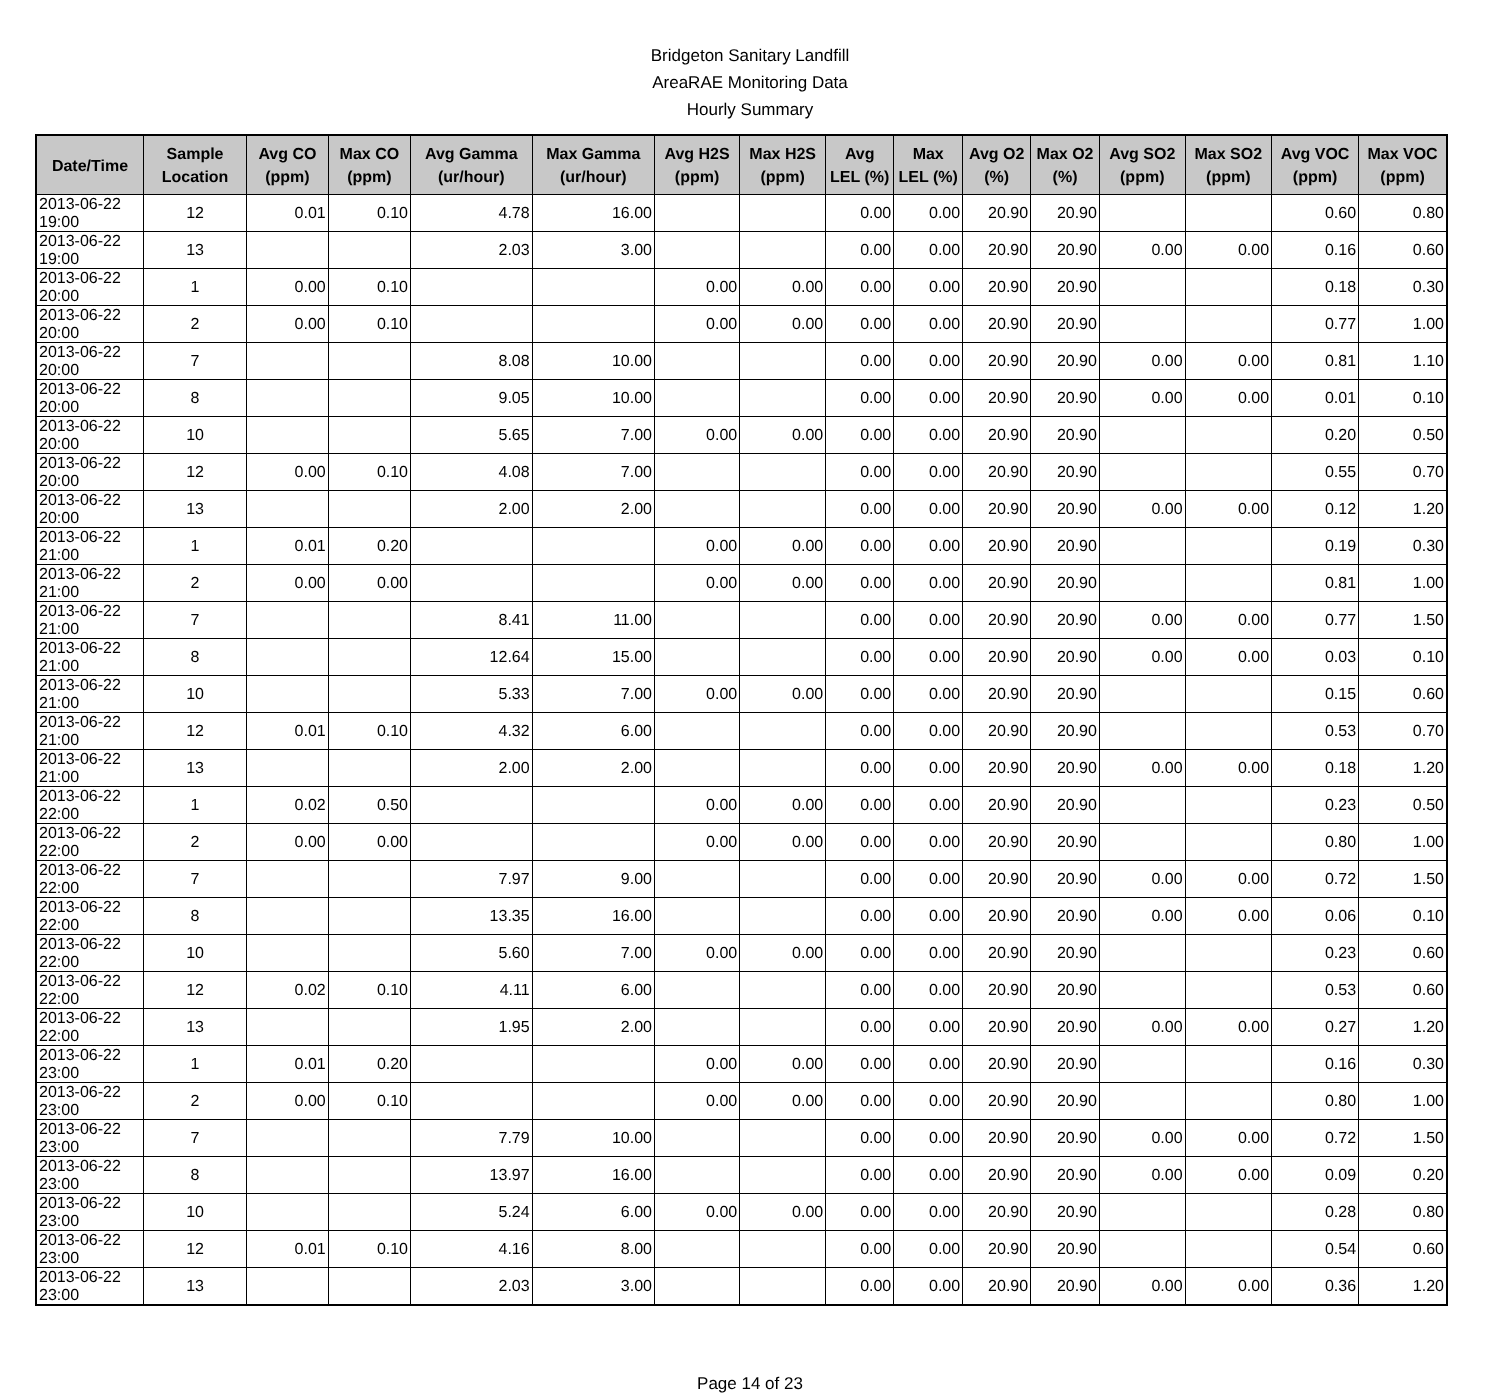Bridgeton Sanitary Landfill
AreaRAE Monitoring Data
Hourly Summary
| Date/Time | Sample Location | Avg CO (ppm) | Max CO (ppm) | Avg Gamma (ur/hour) | Max Gamma (ur/hour) | Avg H2S (ppm) | Max H2S (ppm) | Avg LEL (%) | Max LEL (%) | Avg O2 (%) | Max O2 (%) | Avg SO2 (ppm) | Max SO2 (ppm) | Avg VOC (ppm) | Max VOC (ppm) |
| --- | --- | --- | --- | --- | --- | --- | --- | --- | --- | --- | --- | --- | --- | --- | --- |
| 2013-06-22 19:00 | 12 | 0.01 | 0.10 | 4.78 | 16.00 | | | 0.00 | 0.00 | 20.90 | 20.90 | | | 0.60 | 0.80 |
| 2013-06-22 19:00 | 13 | | | 2.03 | 3.00 | | | 0.00 | 0.00 | 20.90 | 20.90 | 0.00 | 0.00 | 0.16 | 0.60 |
| 2013-06-22 20:00 | 1 | 0.00 | 0.10 | | | 0.00 | 0.00 | 0.00 | 0.00 | 20.90 | 20.90 | | | 0.18 | 0.30 |
| 2013-06-22 20:00 | 2 | 0.00 | 0.10 | | | 0.00 | 0.00 | 0.00 | 0.00 | 20.90 | 20.90 | | | 0.77 | 1.00 |
| 2013-06-22 20:00 | 7 | | | 8.08 | 10.00 | | | 0.00 | 0.00 | 20.90 | 20.90 | 0.00 | 0.00 | 0.81 | 1.10 |
| 2013-06-22 20:00 | 8 | | | 9.05 | 10.00 | | | 0.00 | 0.00 | 20.90 | 20.90 | 0.00 | 0.00 | 0.01 | 0.10 |
| 2013-06-22 20:00 | 10 | | | 5.65 | 7.00 | 0.00 | 0.00 | 0.00 | 0.00 | 20.90 | 20.90 | | | 0.20 | 0.50 |
| 2013-06-22 20:00 | 12 | 0.00 | 0.10 | 4.08 | 7.00 | | | 0.00 | 0.00 | 20.90 | 20.90 | | | 0.55 | 0.70 |
| 2013-06-22 20:00 | 13 | | | 2.00 | 2.00 | | | 0.00 | 0.00 | 20.90 | 20.90 | 0.00 | 0.00 | 0.12 | 1.20 |
| 2013-06-22 21:00 | 1 | 0.01 | 0.20 | | | 0.00 | 0.00 | 0.00 | 0.00 | 20.90 | 20.90 | | | 0.19 | 0.30 |
| 2013-06-22 21:00 | 2 | 0.00 | 0.00 | | | 0.00 | 0.00 | 0.00 | 0.00 | 20.90 | 20.90 | | | 0.81 | 1.00 |
| 2013-06-22 21:00 | 7 | | | 8.41 | 11.00 | | | 0.00 | 0.00 | 20.90 | 20.90 | 0.00 | 0.00 | 0.77 | 1.50 |
| 2013-06-22 21:00 | 8 | | | 12.64 | 15.00 | | | 0.00 | 0.00 | 20.90 | 20.90 | 0.00 | 0.00 | 0.03 | 0.10 |
| 2013-06-22 21:00 | 10 | | | 5.33 | 7.00 | 0.00 | 0.00 | 0.00 | 0.00 | 20.90 | 20.90 | | | 0.15 | 0.60 |
| 2013-06-22 21:00 | 12 | 0.01 | 0.10 | 4.32 | 6.00 | | | 0.00 | 0.00 | 20.90 | 20.90 | | | 0.53 | 0.70 |
| 2013-06-22 21:00 | 13 | | | 2.00 | 2.00 | | | 0.00 | 0.00 | 20.90 | 20.90 | 0.00 | 0.00 | 0.18 | 1.20 |
| 2013-06-22 22:00 | 1 | 0.02 | 0.50 | | | 0.00 | 0.00 | 0.00 | 0.00 | 20.90 | 20.90 | | | 0.23 | 0.50 |
| 2013-06-22 22:00 | 2 | 0.00 | 0.00 | | | 0.00 | 0.00 | 0.00 | 0.00 | 20.90 | 20.90 | | | 0.80 | 1.00 |
| 2013-06-22 22:00 | 7 | | | 7.97 | 9.00 | | | 0.00 | 0.00 | 20.90 | 20.90 | 0.00 | 0.00 | 0.72 | 1.50 |
| 2013-06-22 22:00 | 8 | | | 13.35 | 16.00 | | | 0.00 | 0.00 | 20.90 | 20.90 | 0.00 | 0.00 | 0.06 | 0.10 |
| 2013-06-22 22:00 | 10 | | | 5.60 | 7.00 | 0.00 | 0.00 | 0.00 | 0.00 | 20.90 | 20.90 | | | 0.23 | 0.60 |
| 2013-06-22 22:00 | 12 | 0.02 | 0.10 | 4.11 | 6.00 | | | 0.00 | 0.00 | 20.90 | 20.90 | | | 0.53 | 0.60 |
| 2013-06-22 22:00 | 13 | | | 1.95 | 2.00 | | | 0.00 | 0.00 | 20.90 | 20.90 | 0.00 | 0.00 | 0.27 | 1.20 |
| 2013-06-22 23:00 | 1 | 0.01 | 0.20 | | | 0.00 | 0.00 | 0.00 | 0.00 | 20.90 | 20.90 | | | 0.16 | 0.30 |
| 2013-06-22 23:00 | 2 | 0.00 | 0.10 | | | 0.00 | 0.00 | 0.00 | 0.00 | 20.90 | 20.90 | | | 0.80 | 1.00 |
| 2013-06-22 23:00 | 7 | | | 7.79 | 10.00 | | | 0.00 | 0.00 | 20.90 | 20.90 | 0.00 | 0.00 | 0.72 | 1.50 |
| 2013-06-22 23:00 | 8 | | | 13.97 | 16.00 | | | 0.00 | 0.00 | 20.90 | 20.90 | 0.00 | 0.00 | 0.09 | 0.20 |
| 2013-06-22 23:00 | 10 | | | 5.24 | 6.00 | 0.00 | 0.00 | 0.00 | 0.00 | 20.90 | 20.90 | | | 0.28 | 0.80 |
| 2013-06-22 23:00 | 12 | 0.01 | 0.10 | 4.16 | 8.00 | | | 0.00 | 0.00 | 20.90 | 20.90 | | | 0.54 | 0.60 |
| 2013-06-22 23:00 | 13 | | | 2.03 | 3.00 | | | 0.00 | 0.00 | 20.90 | 20.90 | 0.00 | 0.00 | 0.36 | 1.20 |
Page 14 of 23